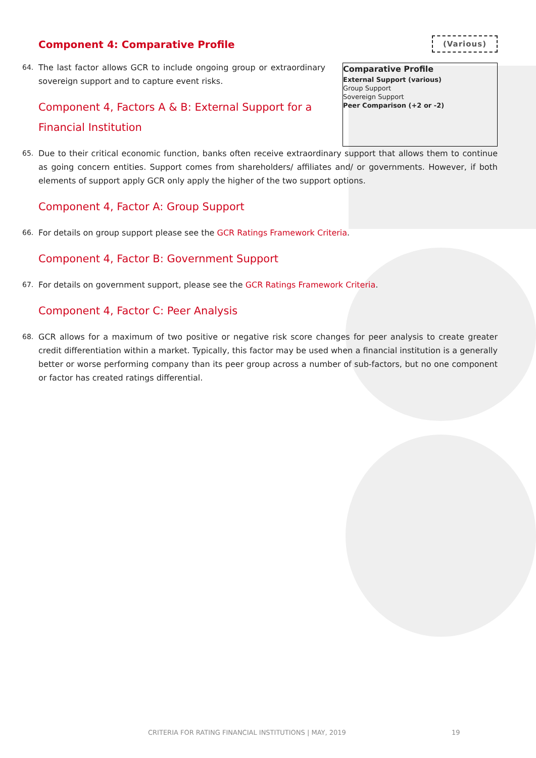Component 4: Comparative Profile
(Various)
64. The last factor allows GCR to include ongoing group or extraordinary sovereign support and to capture event risks.
Component 4, Factors A & B: External Support for a Financial Institution
Comparative Profile
External Support (various)
Group Support
Sovereign Support
Peer Comparison (+2 or -2)
65. Due to their critical economic function, banks often receive extraordinary support that allows them to continue as going concern entities. Support comes from shareholders/ affiliates and/ or governments. However, if both elements of support apply GCR only apply the higher of the two support options.
Component 4, Factor A: Group Support
66. For details on group support please see the GCR Ratings Framework Criteria.
Component 4, Factor B: Government Support
67. For details on government support, please see the GCR Ratings Framework Criteria.
Component 4, Factor C: Peer Analysis
68. GCR allows for a maximum of two positive or negative risk score changes for peer analysis to create greater credit differentiation within a market. Typically, this factor may be used when a financial institution is a generally better or worse performing company than its peer group across a number of sub-factors, but no one component or factor has created ratings differential.
CRITERIA FOR RATING FINANCIAL INSTITUTIONS | MAY, 2019
19